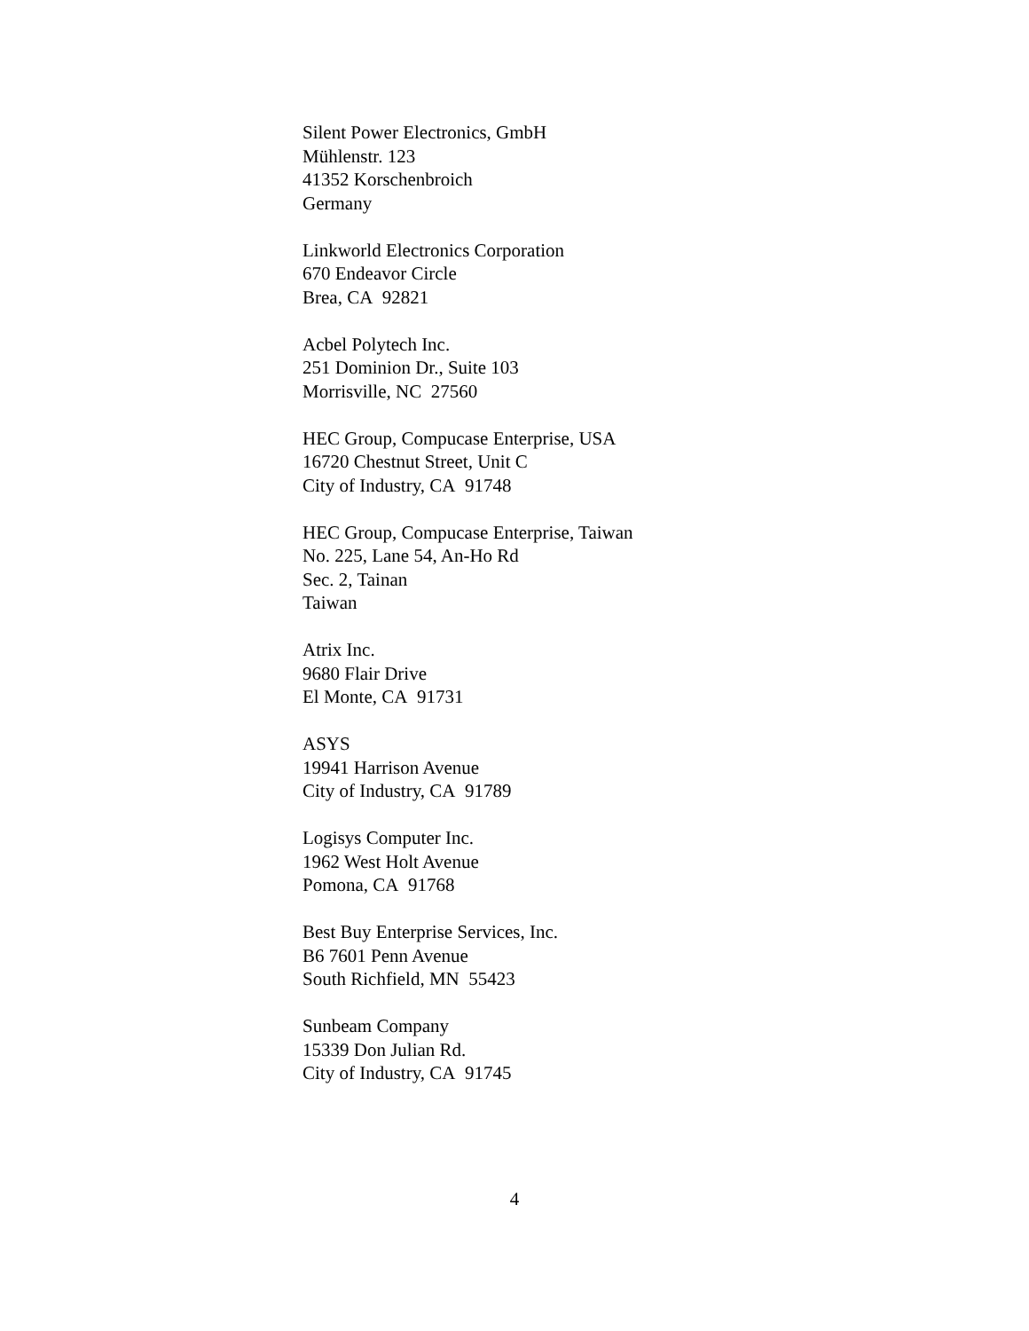Silent Power Electronics, GmbH
Mühlenstr. 123
41352 Korschenbroich
Germany
Linkworld Electronics Corporation
670 Endeavor Circle
Brea, CA 92821
Acbel Polytech Inc.
251 Dominion Dr., Suite 103
Morrisville, NC 27560
HEC Group, Compucase Enterprise, USA
16720 Chestnut Street, Unit C
City of Industry, CA 91748
HEC Group, Compucase Enterprise, Taiwan
No. 225, Lane 54, An-Ho Rd
Sec. 2, Tainan
Taiwan
Atrix Inc.
9680 Flair Drive
El Monte, CA 91731
ASYS
19941 Harrison Avenue
City of Industry, CA 91789
Logisys Computer Inc.
1962 West Holt Avenue
Pomona, CA 91768
Best Buy Enterprise Services, Inc.
B6 7601 Penn Avenue
South Richfield, MN 55423
Sunbeam Company
15339 Don Julian Rd.
City of Industry, CA 91745
4